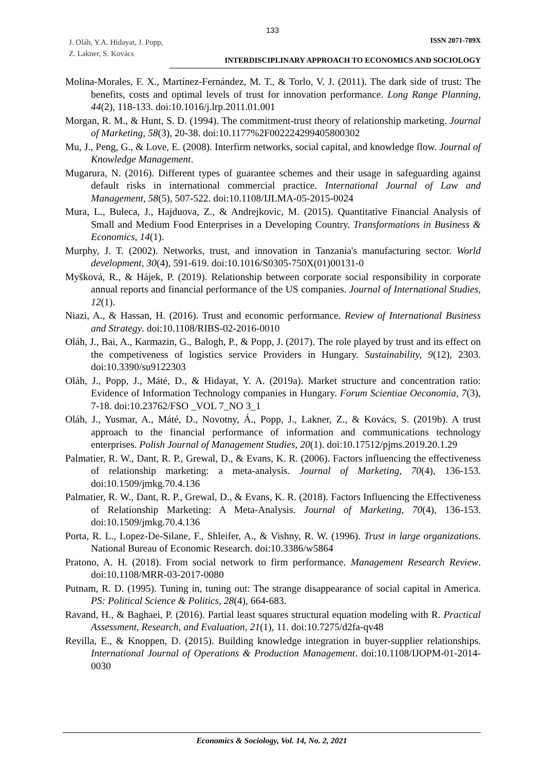133
J. Oláh, Y.A. Hidayat, J. Popp,
Z. Lakner, S. Kovács
ISSN 2071-789X
INTERDISCIPLINARY APPROACH TO ECONOMICS AND SOCIOLOGY
Molina-Morales, F. X., Martínez-Fernández, M. T., & Torlo, V. J. (2011). The dark side of trust: The benefits, costs and optimal levels of trust for innovation performance. Long Range Planning, 44(2), 118-133. doi:10.1016/j.lrp.2011.01.001
Morgan, R. M., & Hunt, S. D. (1994). The commitment-trust theory of relationship marketing. Journal of Marketing, 58(3), 20-38. doi:10.1177%2F002224299405800302
Mu, J., Peng, G., & Love, E. (2008). Interfirm networks, social capital, and knowledge flow. Journal of Knowledge Management.
Mugarura, N. (2016). Different types of guarantee schemes and their usage in safeguarding against default risks in international commercial practice. International Journal of Law and Management, 58(5), 507-522. doi:10.1108/IJLMA-05-2015-0024
Mura, L., Buleca, J., Hajduova, Z., & Andrejkovic, M. (2015). Quantitative Financial Analysis of Small and Medium Food Enterprises in a Developing Country. Transformations in Business & Economics, 14(1).
Murphy, J. T. (2002). Networks, trust, and innovation in Tanzania's manufacturing sector. World development, 30(4), 591-619. doi:10.1016/S0305-750X(01)00131-0
Myšková, R., & Hájek, P. (2019). Relationship between corporate social responsibility in corporate annual reports and financial performance of the US companies. Journal of International Studies, 12(1).
Niazi, A., & Hassan, H. (2016). Trust and economic performance. Review of International Business and Strategy. doi:10.1108/RIBS-02-2016-0010
Oláh, J., Bai, A., Karmazin, G., Balogh, P., & Popp, J. (2017). The role played by trust and its effect on the competiveness of logistics service Providers in Hungary. Sustainability, 9(12), 2303. doi:10.3390/su9122303
Oláh, J., Popp, J., Máté, D., & Hidayat, Y. A. (2019a). Market structure and concentration ratio: Evidence of Information Technology companies in Hungary. Forum Scientiae Oeconomia, 7(3), 7-18. doi:10.23762/FSO _VOL 7_NO 3_1
Oláh, J., Yusmar, A., Máté, D., Novotny, Á., Popp, J., Lakner, Z., & Kovács, S. (2019b). A trust approach to the financial performance of information and communications technology enterprises. Polish Journal of Management Studies, 20(1). doi:10.17512/pjms.2019.20.1.29
Palmatier, R. W., Dant, R. P., Grewal, D., & Evans, K. R. (2006). Factors influencing the effectiveness of relationship marketing: a meta-analysis. Journal of Marketing, 70(4), 136-153. doi:10.1509/jmkg.70.4.136
Palmatier, R. W., Dant, R. P., Grewal, D., & Evans, K. R. (2018). Factors Influencing the Effectiveness of Relationship Marketing: A Meta-Analysis. Journal of Marketing, 70(4), 136-153. doi:10.1509/jmkg.70.4.136
Porta, R. L., Lopez-De-Silane, F., Shleifer, A., & Vishny, R. W. (1996). Trust in large organizations. National Bureau of Economic Research. doi:10.3386/w5864
Pratono, A. H. (2018). From social network to firm performance. Management Research Review. doi:10.1108/MRR-03-2017-0080
Putnam, R. D. (1995). Tuning in, tuning out: The strange disappearance of social capital in America. PS: Political Science & Politics, 28(4), 664-683.
Ravand, H., & Baghaei, P. (2016). Partial least squares structural equation modeling with R. Practical Assessment, Research, and Evaluation, 21(1), 11. doi:10.7275/d2fa-qv48
Revilla, E., & Knoppen, D. (2015). Building knowledge integration in buyer-supplier relationships. International Journal of Operations & Production Management. doi:10.1108/IJOPM-01-2014-0030
Economics & Sociology, Vol. 14, No. 2, 2021